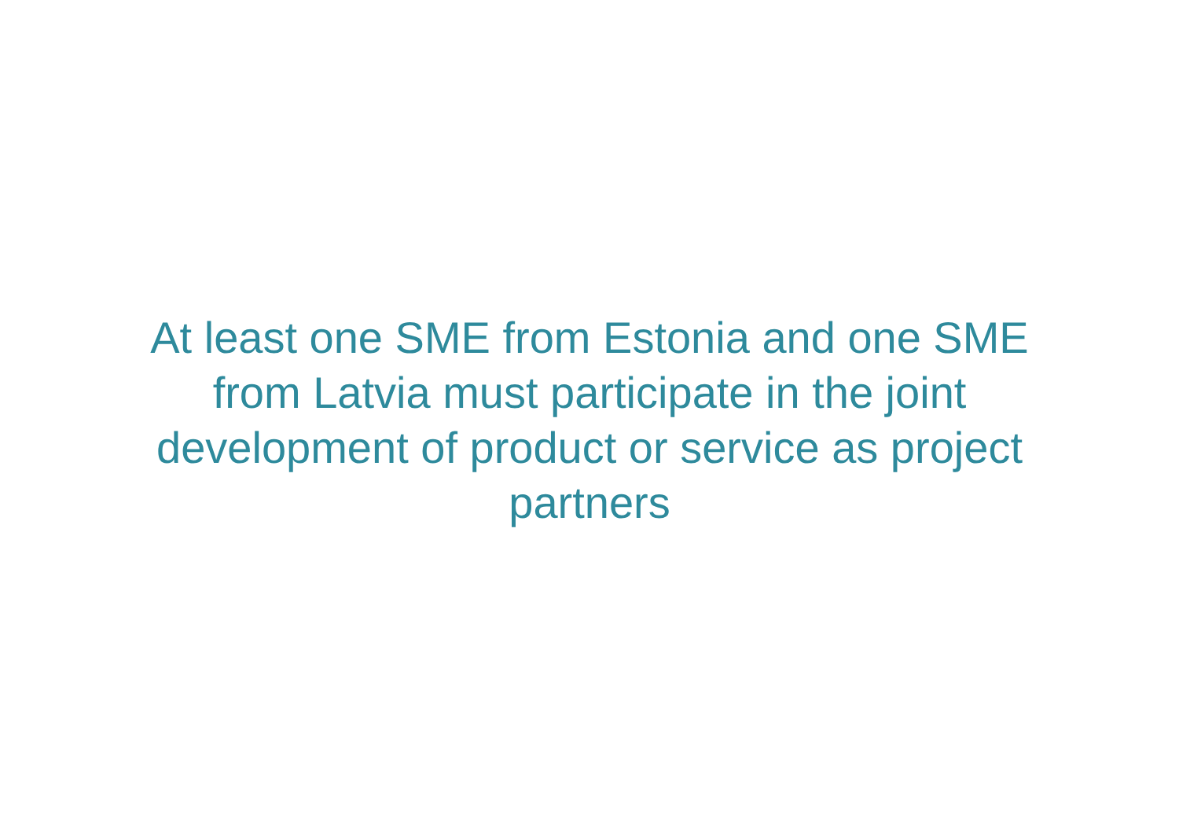At least one SME from Estonia and one SME
from Latvia must participate in the joint
development of product or service as project
partners